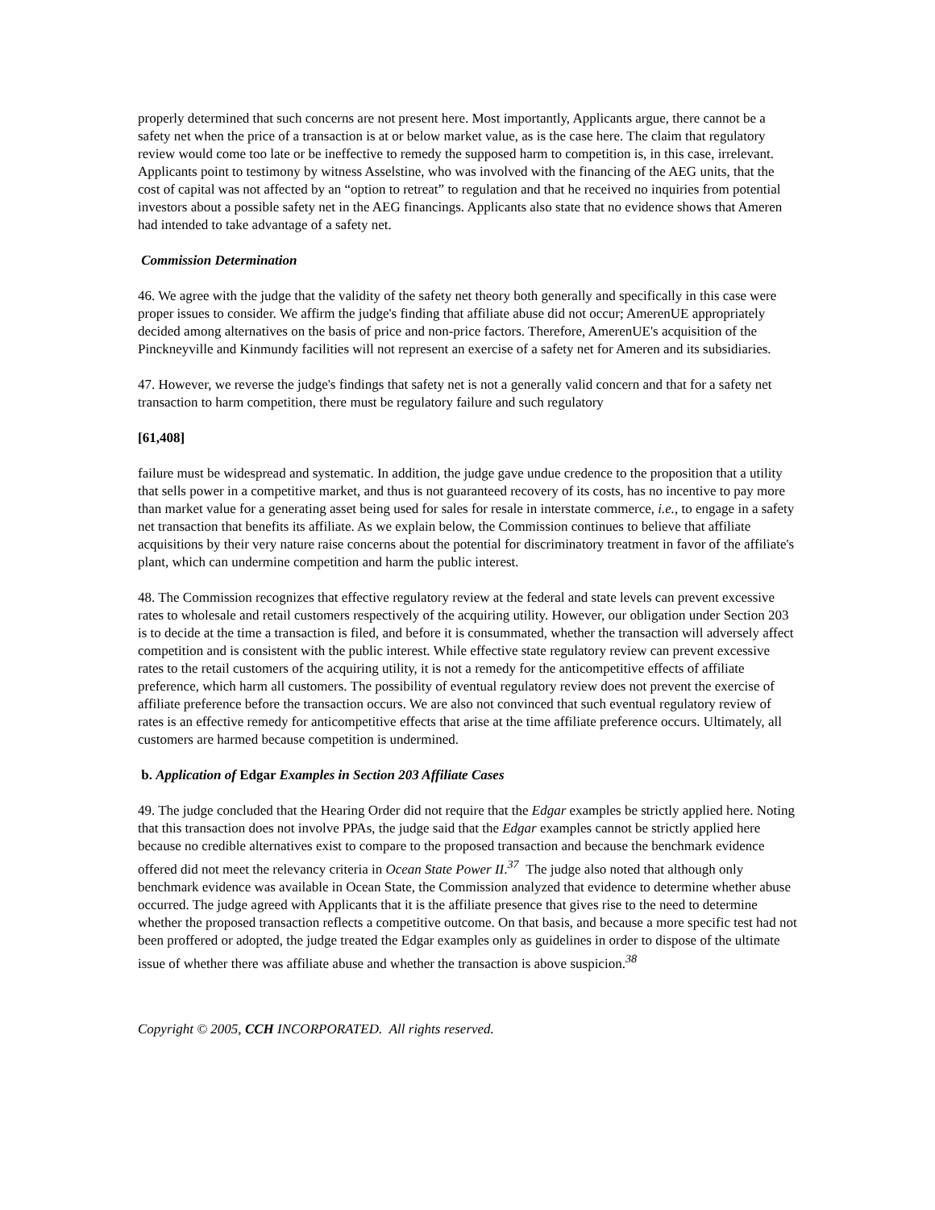properly determined that such concerns are not present here. Most importantly, Applicants argue, there cannot be a safety net when the price of a transaction is at or below market value, as is the case here. The claim that regulatory review would come too late or be ineffective to remedy the supposed harm to competition is, in this case, irrelevant. Applicants point to testimony by witness Asselstine, who was involved with the financing of the AEG units, that the cost of capital was not affected by an “option to retreat” to regulation and that he received no inquiries from potential investors about a possible safety net in the AEG financings. Applicants also state that no evidence shows that Ameren had intended to take advantage of a safety net.
Commission Determination
46. We agree with the judge that the validity of the safety net theory both generally and specifically in this case were proper issues to consider. We affirm the judge's finding that affiliate abuse did not occur; AmerenUE appropriately decided among alternatives on the basis of price and non-price factors. Therefore, AmerenUE's acquisition of the Pinckneyville and Kinmundy facilities will not represent an exercise of a safety net for Ameren and its subsidiaries.
47. However, we reverse the judge's findings that safety net is not a generally valid concern and that for a safety net transaction to harm competition, there must be regulatory failure and such regulatory
[61,408]
failure must be widespread and systematic. In addition, the judge gave undue credence to the proposition that a utility that sells power in a competitive market, and thus is not guaranteed recovery of its costs, has no incentive to pay more than market value for a generating asset being used for sales for resale in interstate commerce, i.e., to engage in a safety net transaction that benefits its affiliate. As we explain below, the Commission continues to believe that affiliate acquisitions by their very nature raise concerns about the potential for discriminatory treatment in favor of the affiliate's plant, which can undermine competition and harm the public interest.
48. The Commission recognizes that effective regulatory review at the federal and state levels can prevent excessive rates to wholesale and retail customers respectively of the acquiring utility. However, our obligation under Section 203 is to decide at the time a transaction is filed, and before it is consummated, whether the transaction will adversely affect competition and is consistent with the public interest. While effective state regulatory review can prevent excessive rates to the retail customers of the acquiring utility, it is not a remedy for the anticompetitive effects of affiliate preference, which harm all customers. The possibility of eventual regulatory review does not prevent the exercise of affiliate preference before the transaction occurs. We are also not convinced that such eventual regulatory review of rates is an effective remedy for anticompetitive effects that arise at the time affiliate preference occurs. Ultimately, all customers are harmed because competition is undermined.
b. Application of Edgar Examples in Section 203 Affiliate Cases
49. The judge concluded that the Hearing Order did not require that the Edgar examples be strictly applied here. Noting that this transaction does not involve PPAs, the judge said that the Edgar examples cannot be strictly applied here because no credible alternatives exist to compare to the proposed transaction and because the benchmark evidence offered did not meet the relevancy criteria in Ocean State Power II.<sup>37</sup> The judge also noted that although only benchmark evidence was available in Ocean State, the Commission analyzed that evidence to determine whether abuse occurred. The judge agreed with Applicants that it is the affiliate presence that gives rise to the need to determine whether the proposed transaction reflects a competitive outcome. On that basis, and because a more specific test had not been proffered or adopted, the judge treated the Edgar examples only as guidelines in order to dispose of the ultimate issue of whether there was affiliate abuse and whether the transaction is above suspicion.<sup>38</sup>
Copyright © 2005, CCH INCORPORATED. All rights reserved.